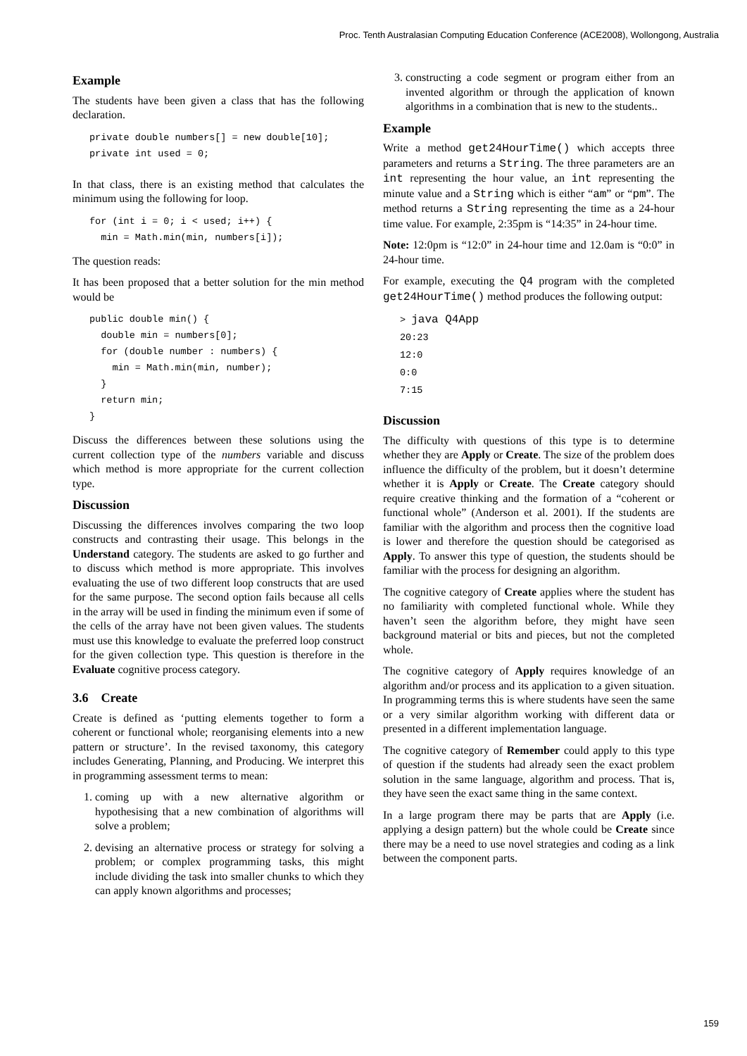Proc. Tenth Australasian Computing Education Conference (ACE2008), Wollongong, Australia
Example
The students have been given a class that has the following declaration.
private double numbers[] = new double[10];
private int used = 0;
In that class, there is an existing method that calculates the minimum using the following for loop.
for (int i = 0; i < used; i++) {
  min = Math.min(min, numbers[i]);
The question reads:
It has been proposed that a better solution for the min method would be
public double min() {
  double min = numbers[0];
  for (double number : numbers) {
    min = Math.min(min, number);
  }
  return min;
}
Discuss the differences between these solutions using the current collection type of the numbers variable and discuss which method is more appropriate for the current collection type.
Discussion
Discussing the differences involves comparing the two loop constructs and contrasting their usage. This belongs in the Understand category. The students are asked to go further and to discuss which method is more appropriate. This involves evaluating the use of two different loop constructs that are used for the same purpose. The second option fails because all cells in the array will be used in finding the minimum even if some of the cells of the array have not been given values. The students must use this knowledge to evaluate the preferred loop construct for the given collection type. This question is therefore in the Evaluate cognitive process category.
3.6 Create
Create is defined as ‘putting elements together to form a coherent or functional whole; reorganising elements into a new pattern or structure’. In the revised taxonomy, this category includes Generating, Planning, and Producing. We interpret this in programming assessment terms to mean:
1. coming up with a new alternative algorithm or hypothesising that a new combination of algorithms will solve a problem;
2. devising an alternative process or strategy for solving a problem; or complex programming tasks, this might include dividing the task into smaller chunks to which they can apply known algorithms and processes;
3. constructing a code segment or program either from an invented algorithm or through the application of known algorithms in a combination that is new to the students..
Example
Write a method get24HourTime() which accepts three parameters and returns a String. The three parameters are an int representing the hour value, an int representing the minute value and a String which is either “am” or “pm”. The method returns a String representing the time as a 24-hour time value. For example, 2:35pm is “14:35” in 24-hour time.
Note: 12:0pm is “12:0” in 24-hour time and 12.0am is “0:0” in 24-hour time.
For example, executing the Q4 program with the completed get24HourTime() method produces the following output:
> java Q4App
20:23
12:0
0:0
7:15
Discussion
The difficulty with questions of this type is to determine whether they are Apply or Create. The size of the problem does influence the difficulty of the problem, but it doesn’t determine whether it is Apply or Create. The Create category should require creative thinking and the formation of a “coherent or functional whole” (Anderson et al. 2001). If the students are familiar with the algorithm and process then the cognitive load is lower and therefore the question should be categorised as Apply. To answer this type of question, the students should be familiar with the process for designing an algorithm.
The cognitive category of Create applies where the student has no familiarity with completed functional whole. While they haven’t seen the algorithm before, they might have seen background material or bits and pieces, but not the completed whole.
The cognitive category of Apply requires knowledge of an algorithm and/or process and its application to a given situation. In programming terms this is where students have seen the same or a very similar algorithm working with different data or presented in a different implementation language.
The cognitive category of Remember could apply to this type of question if the students had already seen the exact problem solution in the same language, algorithm and process. That is, they have seen the exact same thing in the same context.
In a large program there may be parts that are Apply (i.e. applying a design pattern) but the whole could be Create since there may be a need to use novel strategies and coding as a link between the component parts.
159